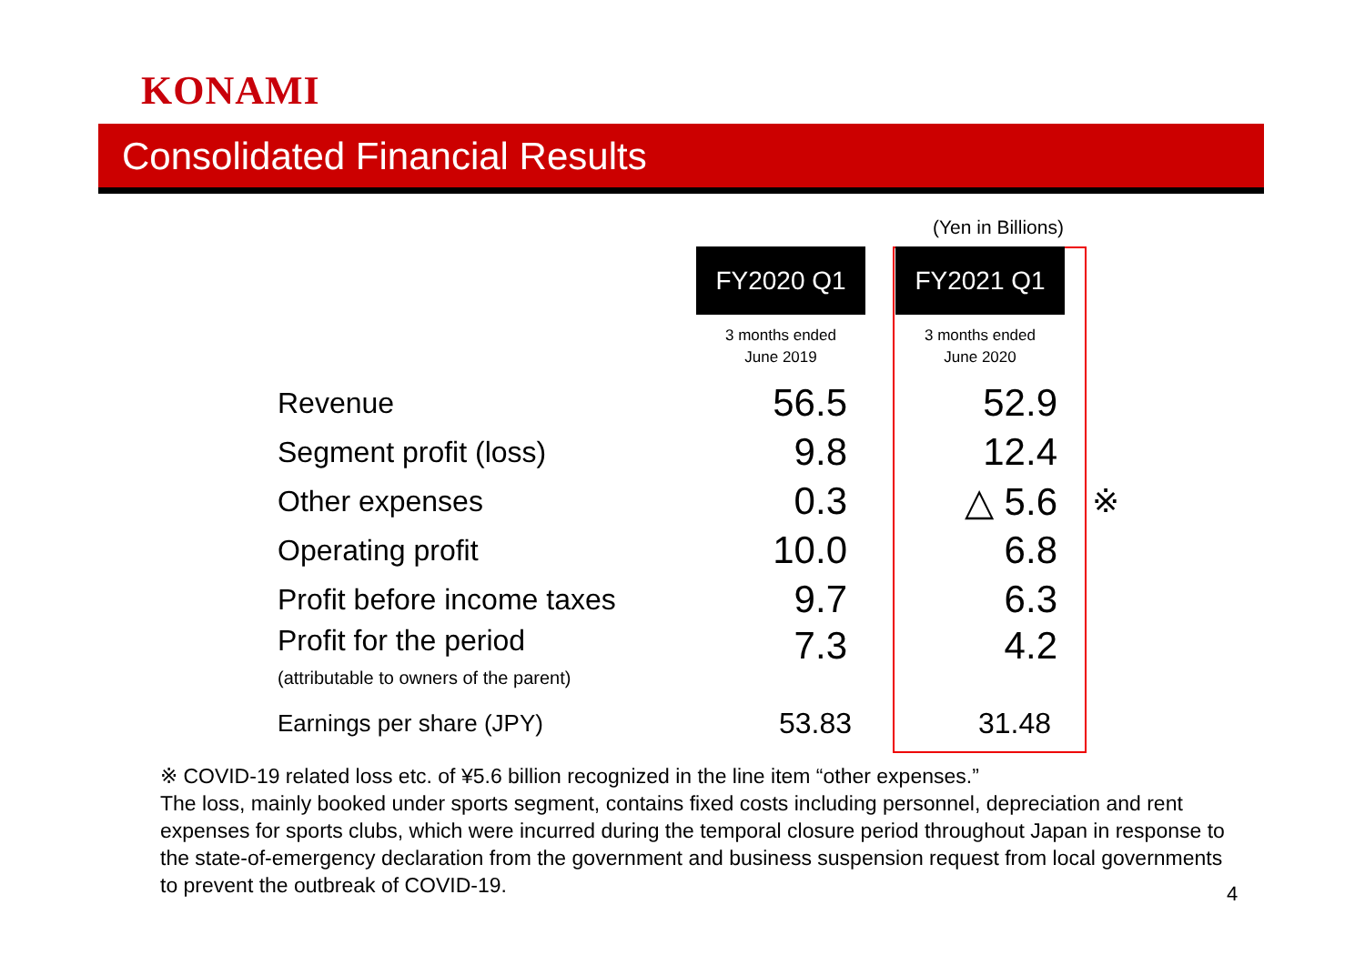KONAMI
Consolidated Financial Results
(Yen in Billions)
| | FY2020 Q1 | | FY2021 Q1 | |
| | 3 months ended June 2019 | | 3 months ended June 2020 | |
| Revenue | 56.5 | | 52.9 | |
| Segment profit (loss) | 9.8 | | 12.4 | |
| Other expenses | 0.3 | | △ 5.6 | ※ |
| Operating profit | 10.0 | | 6.8 | |
| Profit before income taxes | 9.7 | | 6.3 | |
| Profit for the period (attributable to owners of the parent) | 7.3 | | 4.2 | |
| Earnings per share (JPY) | 53.83 | | 31.48 | |
※ COVID-19 related loss etc. of ¥5.6 billion recognized in the line item “other expenses.”
The loss, mainly booked under sports segment, contains fixed costs including personnel, depreciation and rent expenses for sports clubs, which were incurred during the temporal closure period throughout Japan in response to the state-of-emergency declaration from the government and business suspension request from local governments to prevent the outbreak of COVID-19.
4